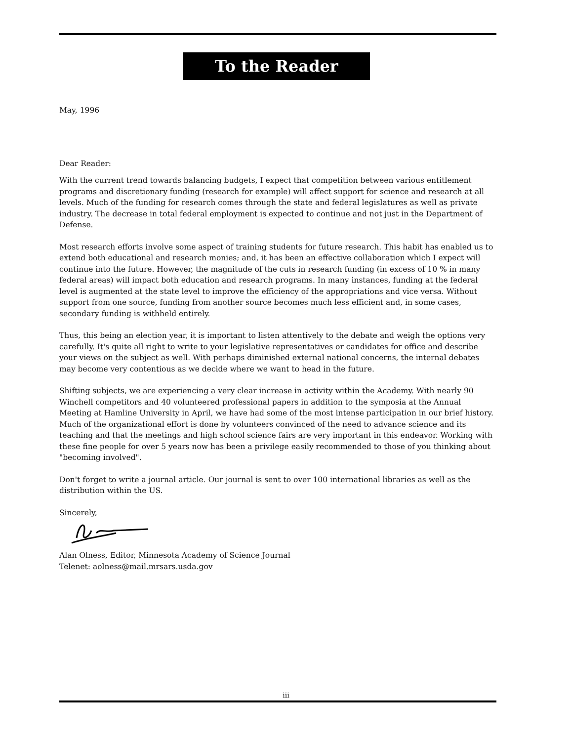To the Reader
May, 1996
Dear Reader:
With the current trend towards balancing budgets, I expect that competition between various entitlement programs and discretionary funding (research for example) will affect support for science and research at all levels. Much of the funding for research comes through the state and federal legislatures as well as private industry. The decrease in total federal employment is expected to continue and not just in the Department of Defense.
Most research efforts involve some aspect of training students for future research. This habit has enabled us to extend both educational and research monies; and, it has been an effective collaboration which I expect will continue into the future. However, the magnitude of the cuts in research funding (in excess of 10 % in many federal areas) will impact both education and research programs. In many instances, funding at the federal level is augmented at the state level to improve the efficiency of the appropriations and vice versa. Without support from one source, funding from another source becomes much less efficient and, in some cases, secondary funding is withheld entirely.
Thus, this being an election year, it is important to listen attentively to the debate and weigh the options very carefully. It's quite all right to write to your legislative representatives or candidates for office and describe your views on the subject as well. With perhaps diminished external national concerns, the internal debates may become very contentious as we decide where we want to head in the future.
Shifting subjects, we are experiencing a very clear increase in activity within the Academy. With nearly 90 Winchell competitors and 40 volunteered professional papers in addition to the symposia at the Annual Meeting at Hamline University in April, we have had some of the most intense participation in our brief history. Much of the organizational effort is done by volunteers convinced of the need to advance science and its teaching and that the meetings and high school science fairs are very important in this endeavor. Working with these fine people for over 5 years now has been a privilege easily recommended to those of you thinking about "becoming involved".
Don't forget to write a journal article. Our journal is sent to over 100 international libraries as well as the distribution within the US.
Sincerely,
Alan Olness, Editor, Minnesota Academy of Science Journal
Telenet: aolness@mail.mrsars.usda.gov
iii